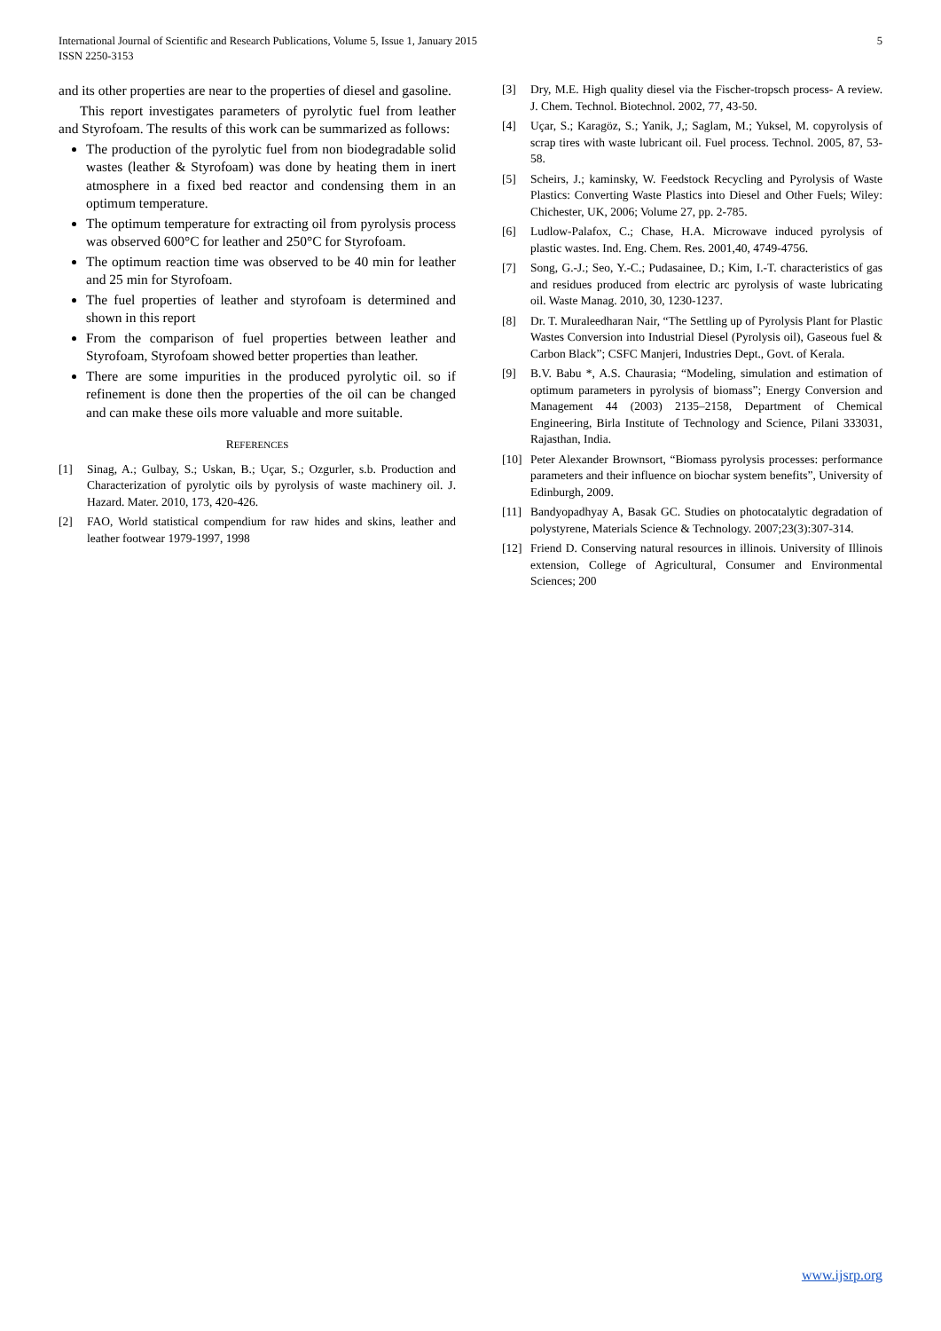International Journal of Scientific and Research Publications, Volume 5, Issue 1, January 2015
ISSN 2250-3153
5
and its other properties are near to the properties of diesel and gasoline.
This report investigates parameters of pyrolytic fuel from leather and Styrofoam. The results of this work can be summarized as follows:
The production of the pyrolytic fuel from non biodegradable solid wastes (leather & Styrofoam) was done by heating them in inert atmosphere in a fixed bed reactor and condensing them in an optimum temperature.
The optimum temperature for extracting oil from pyrolysis process was observed 600°C for leather and 250°C for Styrofoam.
The optimum reaction time was observed to be 40 min for leather and 25 min for Styrofoam.
The fuel properties of leather and styrofoam is determined and shown in this report
From the comparison of fuel properties between leather and Styrofoam, Styrofoam showed better properties than leather.
There are some impurities in the produced pyrolytic oil. so if refinement is done then the properties of the oil can be changed and can make these oils more valuable and more suitable.
REFERENCES
[1] Sinag, A.; Gulbay, S.; Uskan, B.; Uçar, S.; Ozgurler, s.b. Production and Characterization of pyrolytic oils by pyrolysis of waste machinery oil. J. Hazard. Mater. 2010, 173, 420-426.
[2] FAO, World statistical compendium for raw hides and skins, leather and leather footwear 1979-1997, 1998
[3] Dry, M.E. High quality diesel via the Fischer-tropsch process- A review. J. Chem. Technol. Biotechnol. 2002, 77, 43-50.
[4] Uçar, S.; Karagöz, S.; Yanik, J,; Saglam, M.; Yuksel, M. copyrolysis of scrap tires with waste lubricant oil. Fuel process. Technol. 2005, 87, 53-58.
[5] Scheirs, J.; kaminsky, W. Feedstock Recycling and Pyrolysis of Waste Plastics: Converting Waste Plastics into Diesel and Other Fuels; Wiley: Chichester, UK, 2006; Volume 27, pp. 2-785.
[6] Ludlow-Palafox, C.; Chase, H.A. Microwave induced pyrolysis of plastic wastes. Ind. Eng. Chem. Res. 2001,40, 4749-4756.
[7] Song, G.-J.; Seo, Y.-C.; Pudasainee, D.; Kim, I.-T. characteristics of gas and residues produced from electric arc pyrolysis of waste lubricating oil. Waste Manag. 2010, 30, 1230-1237.
[8] Dr. T. Muraleedharan Nair, “The Settling up of Pyrolysis Plant for Plastic Wastes Conversion into Industrial Diesel (Pyrolysis oil), Gaseous fuel & Carbon Black”; CSFC Manjeri, Industries Dept., Govt. of Kerala.
[9] B.V. Babu *, A.S. Chaurasia; “Modeling, simulation and estimation of optimum parameters in pyrolysis of biomass”; Energy Conversion and Management 44 (2003) 2135–2158, Department of Chemical Engineering, Birla Institute of Technology and Science, Pilani 333031, Rajasthan, India.
[10] Peter Alexander Brownsort, “Biomass pyrolysis processes: performance parameters and their influence on biochar system benefits”, University of Edinburgh, 2009.
[11] Bandyopadhyay A, Basak GC. Studies on photocatalytic degradation of polystyrene, Materials Science & Technology. 2007;23(3):307-314.
[12] Friend D. Conserving natural resources in illinois. University of Illinois extension, College of Agricultural, Consumer and Environmental Sciences; 200
www.ijsrp.org